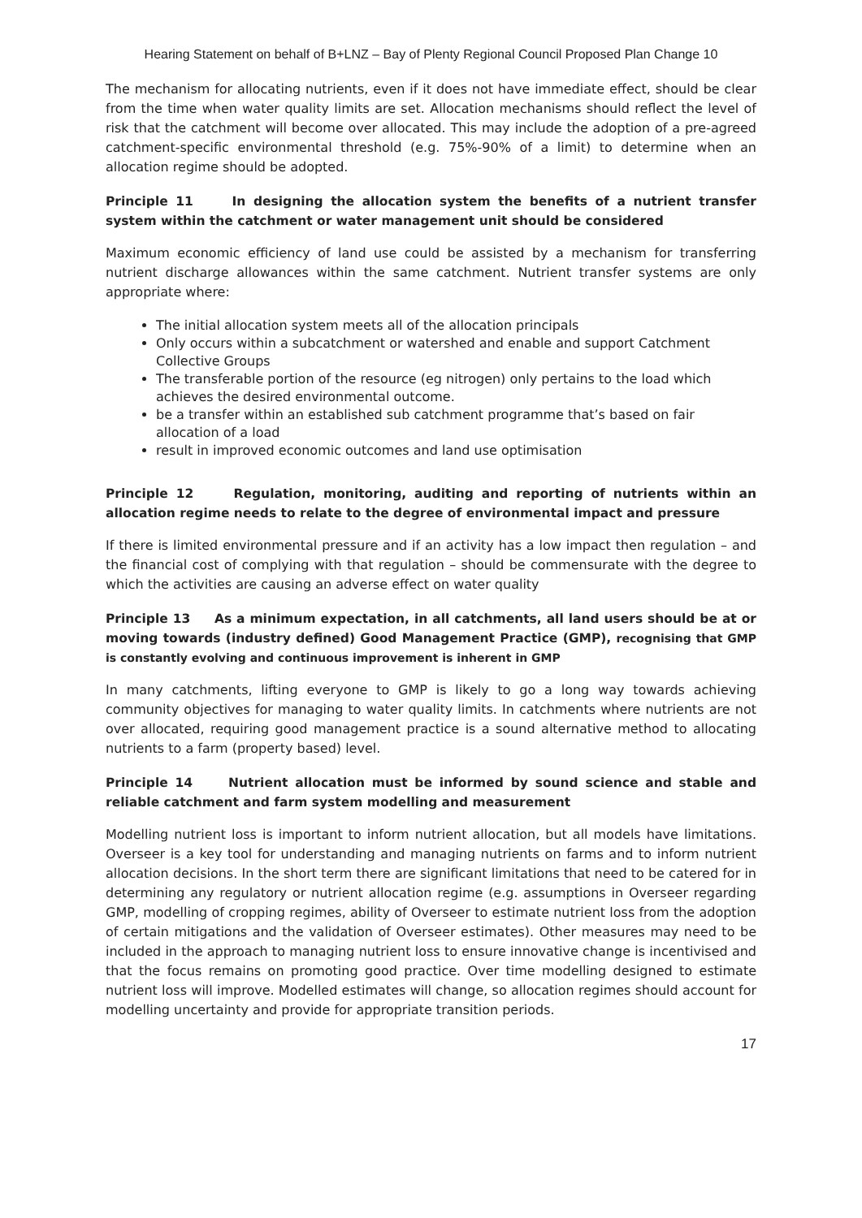Hearing Statement on behalf of B+LNZ – Bay of Plenty Regional Council Proposed Plan Change 10
The mechanism for allocating nutrients, even if it does not have immediate effect, should be clear from the time when water quality limits are set. Allocation mechanisms should reflect the level of risk that the catchment will become over allocated. This may include the adoption of a pre-agreed catchment-specific environmental threshold (e.g. 75%-90% of a limit) to determine when an allocation regime should be adopted.
Principle 11 In designing the allocation system the benefits of a nutrient transfer system within the catchment or water management unit should be considered
Maximum economic efficiency of land use could be assisted by a mechanism for transferring nutrient discharge allowances within the same catchment. Nutrient transfer systems are only appropriate where:
The initial allocation system meets all of the allocation principals
Only occurs within a subcatchment or watershed and enable and support Catchment Collective Groups
The transferable portion of the resource (eg nitrogen) only pertains to the load which achieves the desired environmental outcome.
be a transfer within an established sub catchment programme that’s based on fair allocation of a load
result in improved economic outcomes and land use optimisation
Principle 12 Regulation, monitoring, auditing and reporting of nutrients within an allocation regime needs to relate to the degree of environmental impact and pressure
If there is limited environmental pressure and if an activity has a low impact then regulation – and the financial cost of complying with that regulation – should be commensurate with the degree to which the activities are causing an adverse effect on water quality
Principle 13 As a minimum expectation, in all catchments, all land users should be at or moving towards (industry defined) Good Management Practice (GMP), recognising that GMP is constantly evolving and continuous improvement is inherent in GMP
In many catchments, lifting everyone to GMP is likely to go a long way towards achieving community objectives for managing to water quality limits. In catchments where nutrients are not over allocated, requiring good management practice is a sound alternative method to allocating nutrients to a farm (property based) level.
Principle 14 Nutrient allocation must be informed by sound science and stable and reliable catchment and farm system modelling and measurement
Modelling nutrient loss is important to inform nutrient allocation, but all models have limitations. Overseer is a key tool for understanding and managing nutrients on farms and to inform nutrient allocation decisions. In the short term there are significant limitations that need to be catered for in determining any regulatory or nutrient allocation regime (e.g. assumptions in Overseer regarding GMP, modelling of cropping regimes, ability of Overseer to estimate nutrient loss from the adoption of certain mitigations and the validation of Overseer estimates). Other measures may need to be included in the approach to managing nutrient loss to ensure innovative change is incentivised and that the focus remains on promoting good practice. Over time modelling designed to estimate nutrient loss will improve. Modelled estimates will change, so allocation regimes should account for modelling uncertainty and provide for appropriate transition periods.
17